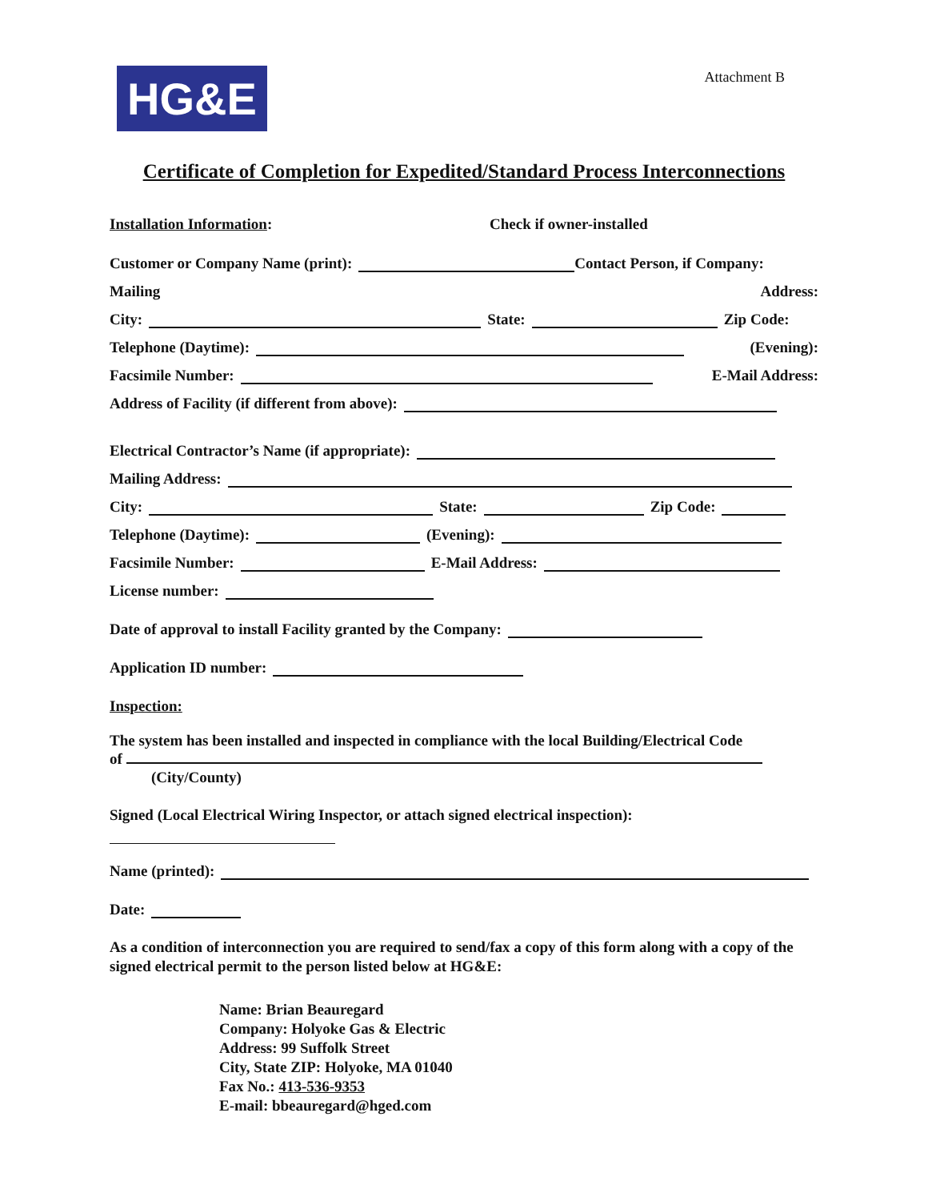HG&E
Attachment B
Certificate of Completion for Expedited/Standard Process Interconnections
Installation Information: Check if owner-installed
Customer or Company Name (print): Contact Person, if Company:
Mailing Address:
City: State: Zip Code:
Telephone (Daytime): (Evening):
Facsimile Number: E-Mail Address:
Address of Facility (if different from above):
Electrical Contractor’s Name (if appropriate):
Mailing Address:
City: State: Zip Code:
Telephone (Daytime): (Evening):
Facsimile Number: E-Mail Address:
License number:
Date of approval to install Facility granted by the Company:
Application ID number:
Inspection:
The system has been installed and inspected in compliance with the local Building/Electrical Code
of
(City/County)
Signed (Local Electrical Wiring Inspector, or attach signed electrical inspection):
Name (printed):
Date:
As a condition of interconnection you are required to send/fax a copy of this form along with a copy of the signed electrical permit to the person listed below at HG&E:
Name: Brian Beauregard
Company: Holyoke Gas & Electric
Address: 99 Suffolk Street
City, State ZIP: Holyoke, MA 01040
Fax No.: 413-536-9353
E-mail: bbeauregard@hged.com